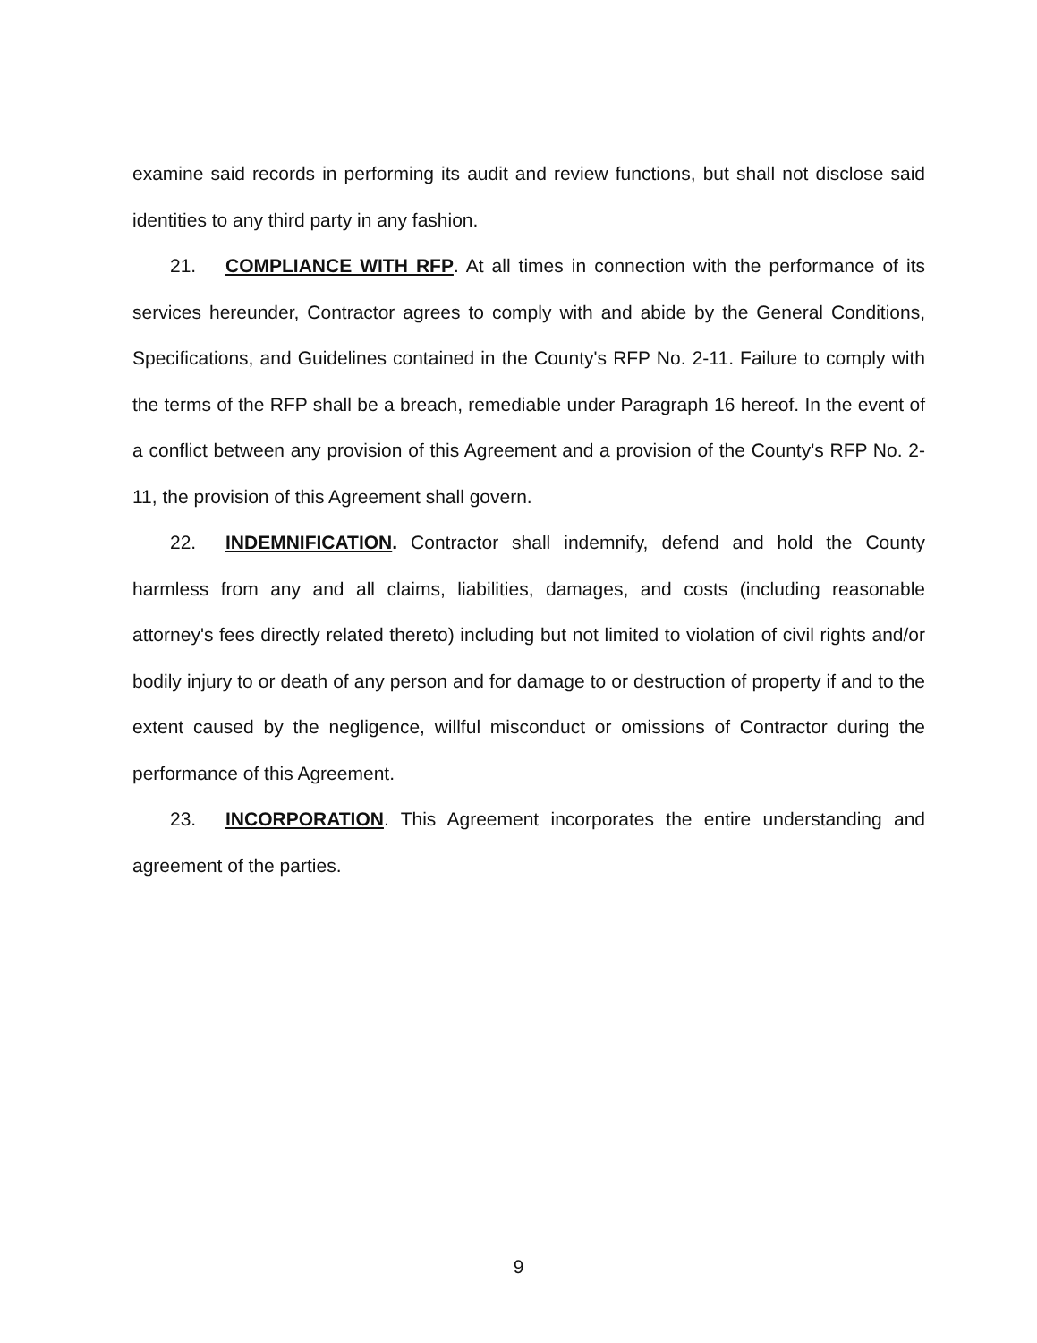examine said records in performing its audit and review functions, but shall not disclose said identities to any third party in any fashion.
21. COMPLIANCE WITH RFP. At all times in connection with the performance of its services hereunder, Contractor agrees to comply with and abide by the General Conditions, Specifications, and Guidelines contained in the County's RFP No. 2-11. Failure to comply with the terms of the RFP shall be a breach, remediable under Paragraph 16 hereof. In the event of a conflict between any provision of this Agreement and a provision of the County's RFP No. 2-11, the provision of this Agreement shall govern.
22. INDEMNIFICATION. Contractor shall indemnify, defend and hold the County harmless from any and all claims, liabilities, damages, and costs (including reasonable attorney's fees directly related thereto) including but not limited to violation of civil rights and/or bodily injury to or death of any person and for damage to or destruction of property if and to the extent caused by the negligence, willful misconduct or omissions of Contractor during the performance of this Agreement.
23. INCORPORATION. This Agreement incorporates the entire understanding and agreement of the parties.
9